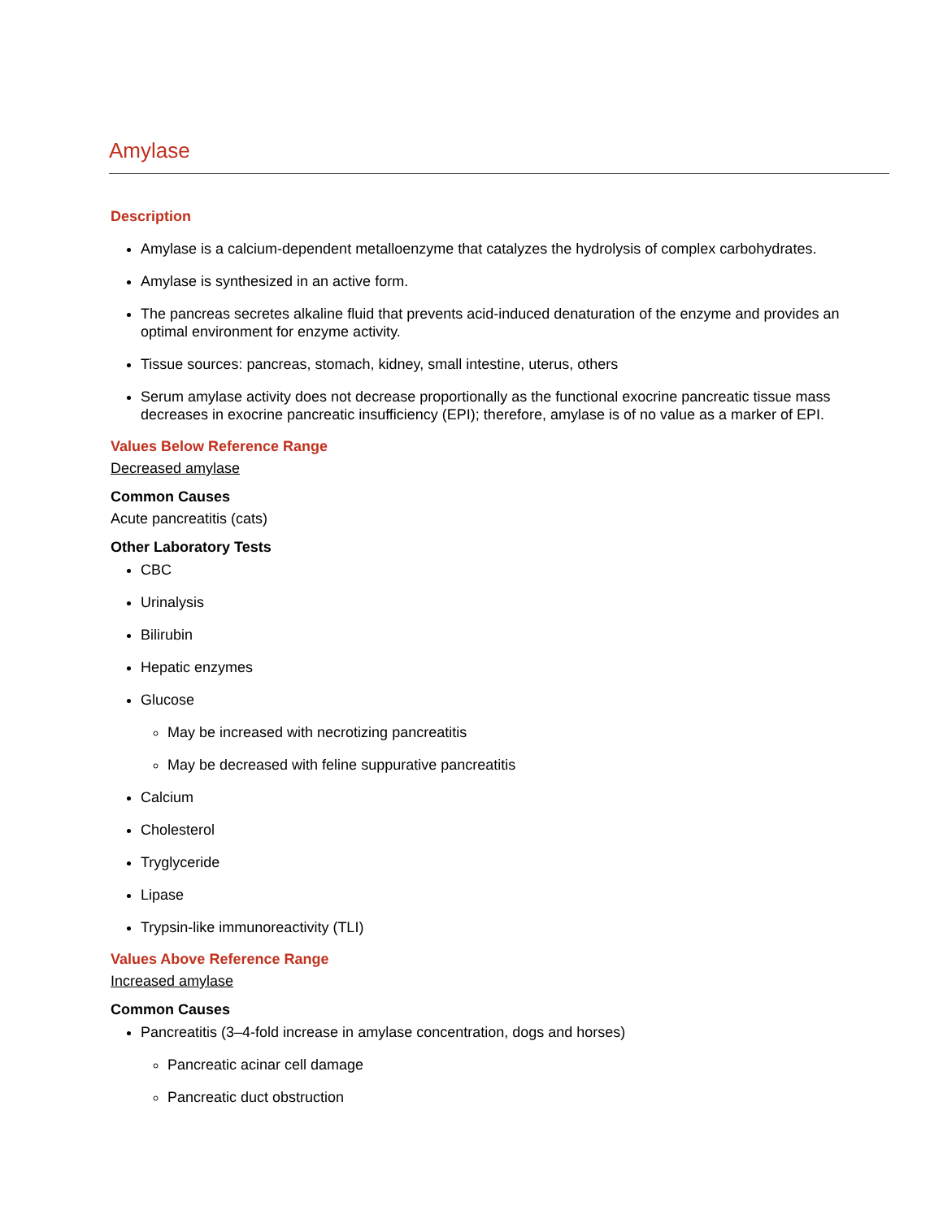Amylase
Description
Amylase is a calcium-dependent metalloenzyme that catalyzes the hydrolysis of complex carbohydrates.
Amylase is synthesized in an active form.
The pancreas secretes alkaline fluid that prevents acid-induced denaturation of the enzyme and provides an optimal environment for enzyme activity.
Tissue sources: pancreas, stomach, kidney, small intestine, uterus, others
Serum amylase activity does not decrease proportionally as the functional exocrine pancreatic tissue mass decreases in exocrine pancreatic insufficiency (EPI); therefore, amylase is of no value as a marker of EPI.
Values Below Reference Range
Decreased amylase
Common Causes
Acute pancreatitis (cats)
Other Laboratory Tests
CBC
Urinalysis
Bilirubin
Hepatic enzymes
Glucose
May be increased with necrotizing pancreatitis
May be decreased with feline suppurative pancreatitis
Calcium
Cholesterol
Tryglyceride
Lipase
Trypsin-like immunoreactivity (TLI)
Values Above Reference Range
Increased amylase
Common Causes
Pancreatitis (3–4-fold increase in amylase concentration, dogs and horses)
Pancreatic acinar cell damage
Pancreatic duct obstruction